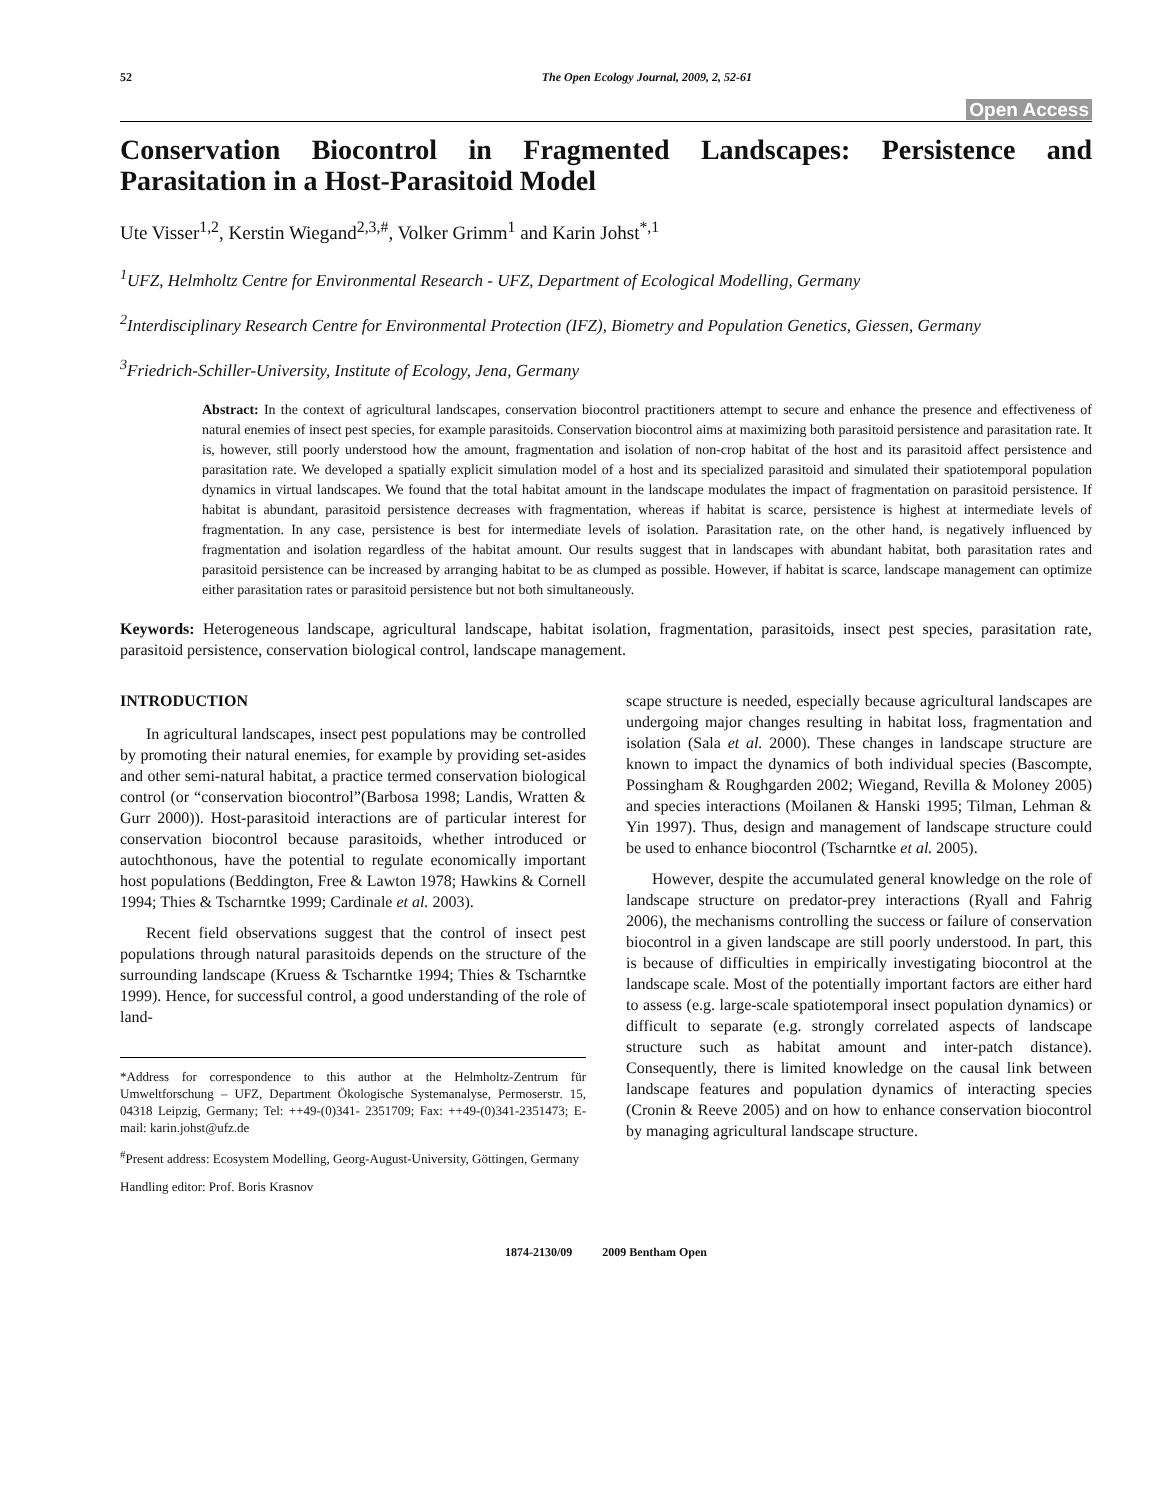52 The Open Ecology Journal, 2009, 2, 52-61
Open Access
Conservation Biocontrol in Fragmented Landscapes: Persistence and Parasitation in a Host-Parasitoid Model
Ute Visser<sup>1,2</sup>, Kerstin Wiegand<sup>2,3,#</sup>, Volker Grimm<sup>1</sup> and Karin Johst<sup>*,1</sup>
<sup>1</sup> UFZ, Helmholtz Centre for Environmental Research - UFZ, Department of Ecological Modelling, Germany
<sup>2</sup> Interdisciplinary Research Centre for Environmental Protection (IFZ), Biometry and Population Genetics, Giessen, Germany
<sup>3</sup> Friedrich-Schiller-University, Institute of Ecology, Jena, Germany
Abstract: In the context of agricultural landscapes, conservation biocontrol practitioners attempt to secure and enhance the presence and effectiveness of natural enemies of insect pest species, for example parasitoids. Conservation biocontrol aims at maximizing both parasitoid persistence and parasitation rate. It is, however, still poorly understood how the amount, fragmentation and isolation of non-crop habitat of the host and its parasitoid affect persistence and parasitation rate. We developed a spatially explicit simulation model of a host and its specialized parasitoid and simulated their spatiotemporal population dynamics in virtual landscapes. We found that the total habitat amount in the landscape modulates the impact of fragmentation on parasitoid persistence. If habitat is abundant, parasitoid persistence decreases with fragmentation, whereas if habitat is scarce, persistence is highest at intermediate levels of fragmentation. In any case, persistence is best for intermediate levels of isolation. Parasitation rate, on the other hand, is negatively influenced by fragmentation and isolation regardless of the habitat amount. Our results suggest that in landscapes with abundant habitat, both parasitation rates and parasitoid persistence can be increased by arranging habitat to be as clumped as possible. However, if habitat is scarce, landscape management can optimize either parasitation rates or parasitoid persistence but not both simultaneously.
Keywords: Heterogeneous landscape, agricultural landscape, habitat isolation, fragmentation, parasitoids, insect pest species, parasitation rate, parasitoid persistence, conservation biological control, landscape management.
INTRODUCTION
In agricultural landscapes, insect pest populations may be controlled by promoting their natural enemies, for example by providing set-asides and other semi-natural habitat, a practice termed conservation biological control (or “conservation biocontrol”(Barbosa 1998; Landis, Wratten & Gurr 2000)). Host-parasitoid interactions are of particular interest for conservation biocontrol because parasitoids, whether introduced or autochthonous, have the potential to regulate economically important host populations (Beddington, Free & Lawton 1978; Hawkins & Cornell 1994; Thies & Tscharntke 1999; Cardinale et al. 2003).
Recent field observations suggest that the control of insect pest populations through natural parasitoids depends on the structure of the surrounding landscape (Kruess & Tscharntke 1994; Thies & Tscharntke 1999). Hence, for successful control, a good understanding of the role of land-
*Address for correspondence to this author at the Helmholtz-Zentrum für Umweltforschung – UFZ, Department Ökologische Systemanalyse, Permoserstr. 15, 04318 Leipzig, Germany; Tel: ++49-(0)341- 2351709; Fax: ++49-(0)341-2351473; E-mail: karin.johst@ufz.de
<sup>#</sup> Present address: Ecosystem Modelling, Georg-August-University, Göttingen, Germany
Handling editor: Prof. Boris Krasnov
scape structure is needed, especially because agricultural landscapes are undergoing major changes resulting in habitat loss, fragmentation and isolation (Sala et al. 2000). These changes in landscape structure are known to impact the dynamics of both individual species (Bascompte, Possingham & Roughgarden 2002; Wiegand, Revilla & Moloney 2005) and species interactions (Moilanen & Hanski 1995; Tilman, Lehman & Yin 1997). Thus, design and management of landscape structure could be used to enhance biocontrol (Tscharntke et al. 2005).
However, despite the accumulated general knowledge on the role of landscape structure on predator-prey interactions (Ryall and Fahrig 2006), the mechanisms controlling the success or failure of conservation biocontrol in a given landscape are still poorly understood. In part, this is because of difficulties in empirically investigating biocontrol at the landscape scale. Most of the potentially important factors are either hard to assess (e.g. large-scale spatiotemporal insect population dynamics) or difficult to separate (e.g. strongly correlated aspects of landscape structure such as habitat amount and inter-patch distance). Consequently, there is limited knowledge on the causal link between landscape features and population dynamics of interacting species (Cronin & Reeve 2005) and on how to enhance conservation biocontrol by managing agricultural landscape structure.
1874-2130/09 2009 Bentham Open